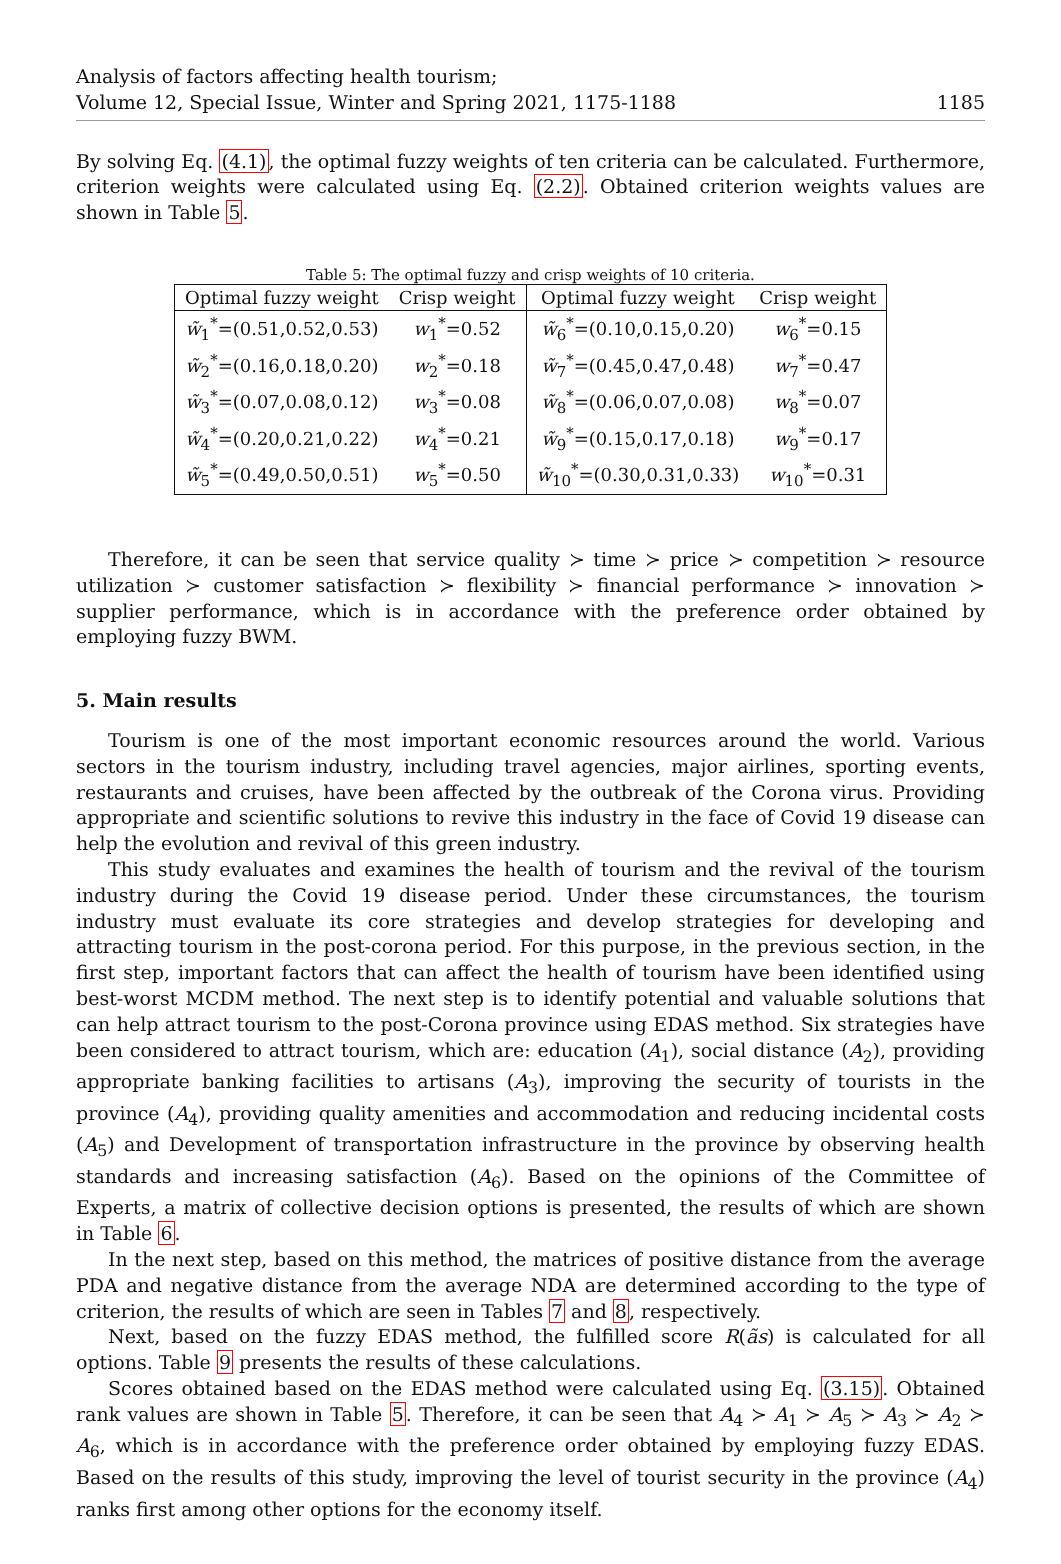Analysis of factors affecting health tourism;
Volume 12, Special Issue, Winter and Spring 2021, 1175-1188
1185
By solving Eq. (4.1), the optimal fuzzy weights of ten criteria can be calculated. Furthermore, criterion weights were calculated using Eq. (2.2). Obtained criterion weights values are shown in Table 5.
Table 5: The optimal fuzzy and crisp weights of 10 criteria.
| Optimal fuzzy weight | Crisp weight | Optimal fuzzy weight | Crisp weight |
| --- | --- | --- | --- |
| w̃<sub>1</sub><sup>*</sup>=(0.51,0.52,0.53) | w<sub>1</sub><sup>*</sup>=0.52 | w̃<sub>6</sub><sup>*</sup>=(0.10,0.15,0.20) | w<sub>6</sub><sup>*</sup>=0.15 |
| w̃<sub>2</sub><sup>*</sup>=(0.16,0.18,0.20) | w<sub>2</sub><sup>*</sup>=0.18 | w̃<sub>7</sub><sup>*</sup>=(0.45,0.47,0.48) | w<sub>7</sub><sup>*</sup>=0.47 |
| w̃<sub>3</sub><sup>*</sup>=(0.07,0.08,0.12) | w<sub>3</sub><sup>*</sup>=0.08 | w̃<sub>8</sub><sup>*</sup>=(0.06,0.07,0.08) | w<sub>8</sub><sup>*</sup>=0.07 |
| w̃<sub>4</sub><sup>*</sup>=(0.20,0.21,0.22) | w<sub>4</sub><sup>*</sup>=0.21 | w̃<sub>9</sub><sup>*</sup>=(0.15,0.17,0.18) | w<sub>9</sub><sup>*</sup>=0.17 |
| w̃<sub>5</sub><sup>*</sup>=(0.49,0.50,0.51) | w<sub>5</sub><sup>*</sup>=0.50 | w̃<sub>10</sub><sup>*</sup>=(0.30,0.31,0.33) | w<sub>10</sub><sup>*</sup>=0.31 |
Therefore, it can be seen that service quality ≻ time ≻ price ≻ competition ≻ resource utilization ≻ customer satisfaction ≻ flexibility ≻ financial performance ≻ innovation ≻ supplier performance, which is in accordance with the preference order obtained by employing fuzzy BWM.
5. Main results
Tourism is one of the most important economic resources around the world. Various sectors in the tourism industry, including travel agencies, major airlines, sporting events, restaurants and cruises, have been affected by the outbreak of the Corona virus. Providing appropriate and scientific solutions to revive this industry in the face of Covid 19 disease can help the evolution and revival of this green industry.
This study evaluates and examines the health of tourism and the revival of the tourism industry during the Covid 19 disease period. Under these circumstances, the tourism industry must evaluate its core strategies and develop strategies for developing and attracting tourism in the post-corona period. For this purpose, in the previous section, in the first step, important factors that can affect the health of tourism have been identified using best-worst MCDM method. The next step is to identify potential and valuable solutions that can help attract tourism to the post-Corona province using EDAS method. Six strategies have been considered to attract tourism, which are: education (A<sub>1</sub>), social distance (A<sub>2</sub>), providing appropriate banking facilities to artisans (A<sub>3</sub>), improving the security of tourists in the province (A<sub>4</sub>), providing quality amenities and accommodation and reducing incidental costs (A<sub>5</sub>) and Development of transportation infrastructure in the province by observing health standards and increasing satisfaction (A<sub>6</sub>). Based on the opinions of the Committee of Experts, a matrix of collective decision options is presented, the results of which are shown in Table 6.
In the next step, based on this method, the matrices of positive distance from the average PDA and negative distance from the average NDA are determined according to the type of criterion, the results of which are seen in Tables 7 and 8, respectively.
Next, based on the fuzzy EDAS method, the fulfilled score R(ãs) is calculated for all options. Table 9 presents the results of these calculations.
Scores obtained based on the EDAS method were calculated using Eq. (3.15). Obtained rank values are shown in Table 5. Therefore, it can be seen that A<sub>4</sub> ≻ A<sub>1</sub> ≻ A<sub>5</sub> ≻ A<sub>3</sub> ≻ A<sub>2</sub> ≻ A<sub>6</sub>, which is in accordance with the preference order obtained by employing fuzzy EDAS. Based on the results of this study, improving the level of tourist security in the province (A<sub>4</sub>) ranks first among other options for the economy itself.